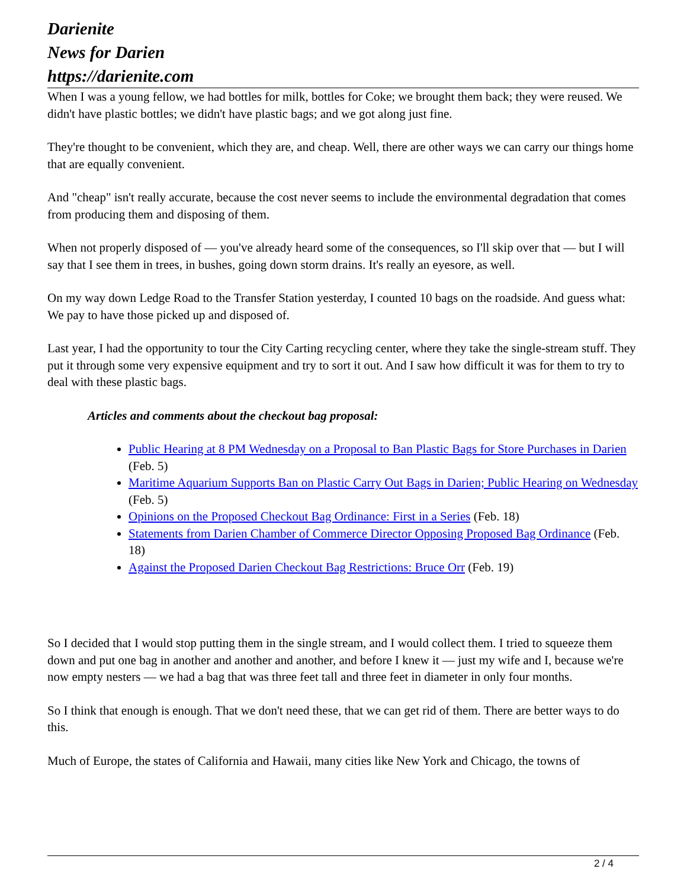Darienite
News for Darien
https://darienite.com
When I was a young fellow, we had bottles for milk, bottles for Coke; we brought them back; they were reused. We didn't have plastic bottles; we didn't have plastic bags; and we got along just fine.
They're thought to be convenient, which they are, and cheap. Well, there are other ways we can carry our things home that are equally convenient.
And "cheap" isn't really accurate, because the cost never seems to include the environmental degradation that comes from producing them and disposing of them.
When not properly disposed of — you've already heard some of the consequences, so I'll skip over that — but I will say that I see them in trees, in bushes, going down storm drains. It's really an eyesore, as well.
On my way down Ledge Road to the Transfer Station yesterday, I counted 10 bags on the roadside. And guess what: We pay to have those picked up and disposed of.
Last year, I had the opportunity to tour the City Carting recycling center, where they take the single-stream stuff. They put it through some very expensive equipment and try to sort it out. And I saw how difficult it was for them to try to deal with these plastic bags.
Articles and comments about the checkout bag proposal:
Public Hearing at 8 PM Wednesday on a Proposal to Ban Plastic Bags for Store Purchases in Darien (Feb. 5)
Maritime Aquarium Supports Ban on Plastic Carry Out Bags in Darien; Public Hearing on Wednesday (Feb. 5)
Opinions on the Proposed Checkout Bag Ordinance: First in a Series (Feb. 18)
Statements from Darien Chamber of Commerce Director Opposing Proposed Bag Ordinance (Feb. 18)
Against the Proposed Darien Checkout Bag Restrictions: Bruce Orr (Feb. 19)
So I decided that I would stop putting them in the single stream, and I would collect them. I tried to squeeze them down and put one bag in another and another and another, and before I knew it — just my wife and I, because we're now empty nesters — we had a bag that was three feet tall and three feet in diameter in only four months.
So I think that enough is enough. That we don't need these, that we can get rid of them. There are better ways to do this.
Much of Europe, the states of California and Hawaii, many cities like New York and Chicago, the towns of
2 / 4